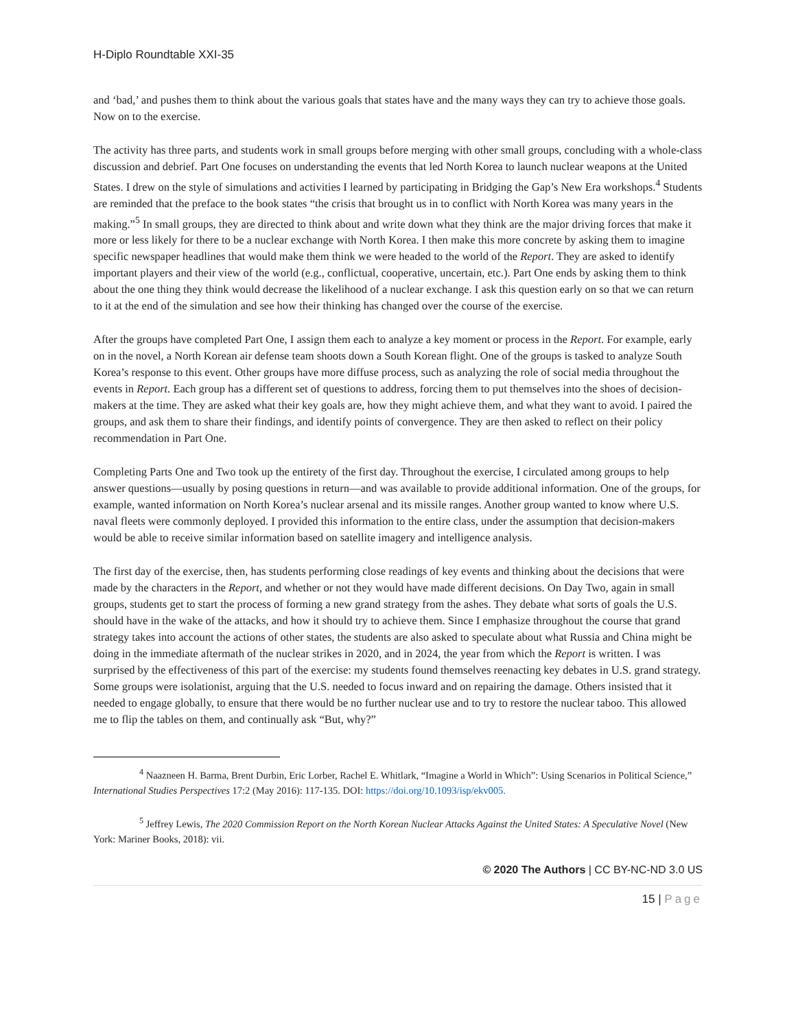H-Diplo Roundtable XXI-35
and ‘bad,’ and pushes them to think about the various goals that states have and the many ways they can try to achieve those goals. Now on to the exercise.
The activity has three parts, and students work in small groups before merging with other small groups, concluding with a whole-class discussion and debrief. Part One focuses on understanding the events that led North Korea to launch nuclear weapons at the United States. I drew on the style of simulations and activities I learned by participating in Bridging the Gap’s New Era workshops.<sup>4</sup> Students are reminded that the preface to the book states “the crisis that brought us in to conflict with North Korea was many years in the making.”<sup>5</sup> In small groups, they are directed to think about and write down what they think are the major driving forces that make it more or less likely for there to be a nuclear exchange with North Korea. I then make this more concrete by asking them to imagine specific newspaper headlines that would make them think we were headed to the world of the Report. They are asked to identify important players and their view of the world (e.g., conflictual, cooperative, uncertain, etc.). Part One ends by asking them to think about the one thing they think would decrease the likelihood of a nuclear exchange. I ask this question early on so that we can return to it at the end of the simulation and see how their thinking has changed over the course of the exercise.
After the groups have completed Part One, I assign them each to analyze a key moment or process in the Report. For example, early on in the novel, a North Korean air defense team shoots down a South Korean flight. One of the groups is tasked to analyze South Korea’s response to this event. Other groups have more diffuse process, such as analyzing the role of social media throughout the events in Report. Each group has a different set of questions to address, forcing them to put themselves into the shoes of decision-makers at the time. They are asked what their key goals are, how they might achieve them, and what they want to avoid. I paired the groups, and ask them to share their findings, and identify points of convergence. They are then asked to reflect on their policy recommendation in Part One.
Completing Parts One and Two took up the entirety of the first day. Throughout the exercise, I circulated among groups to help answer questions—usually by posing questions in return—and was available to provide additional information. One of the groups, for example, wanted information on North Korea’s nuclear arsenal and its missile ranges. Another group wanted to know where U.S. naval fleets were commonly deployed. I provided this information to the entire class, under the assumption that decision-makers would be able to receive similar information based on satellite imagery and intelligence analysis.
The first day of the exercise, then, has students performing close readings of key events and thinking about the decisions that were made by the characters in the Report, and whether or not they would have made different decisions. On Day Two, again in small groups, students get to start the process of forming a new grand strategy from the ashes. They debate what sorts of goals the U.S. should have in the wake of the attacks, and how it should try to achieve them. Since I emphasize throughout the course that grand strategy takes into account the actions of other states, the students are also asked to speculate about what Russia and China might be doing in the immediate aftermath of the nuclear strikes in 2020, and in 2024, the year from which the Report is written. I was surprised by the effectiveness of this part of the exercise: my students found themselves reenacting key debates in U.S. grand strategy. Some groups were isolationist, arguing that the U.S. needed to focus inward and on repairing the damage. Others insisted that it needed to engage globally, to ensure that there would be no further nuclear use and to try to restore the nuclear taboo. This allowed me to flip the tables on them, and continually ask “But, why?”
<sup>4</sup> Naazneen H. Barma, Brent Durbin, Eric Lorber, Rachel E. Whitlark, “Imagine a World in Which”: Using Scenarios in Political Science,” International Studies Perspectives 17:2 (May 2016): 117-135. DOI: https://doi.org/10.1093/isp/ekv005.
<sup>5</sup> Jeffrey Lewis, The 2020 Commission Report on the North Korean Nuclear Attacks Against the United States: A Speculative Novel (New York: Mariner Books, 2018): vii.
© 2020 The Authors | CC BY-NC-ND 3.0 US
15 | Page